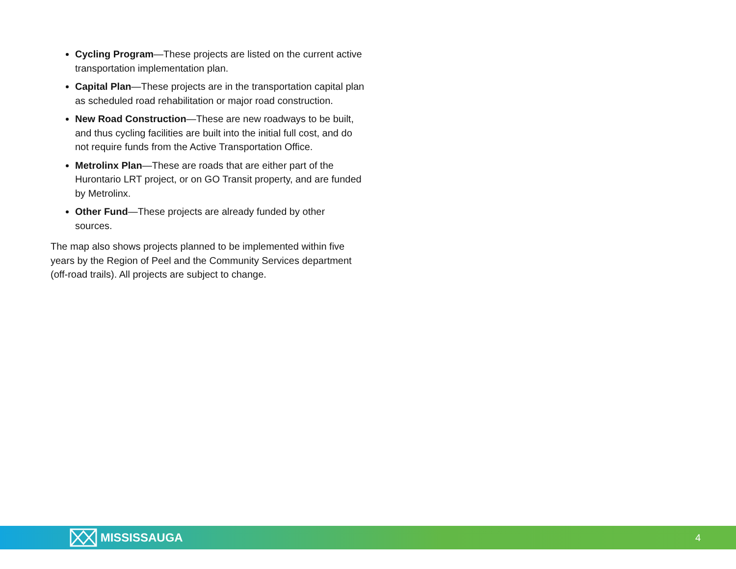Cycling Program—These projects are listed on the current active transportation implementation plan.
Capital Plan—These projects are in the transportation capital plan as scheduled road rehabilitation or major road construction.
New Road Construction—These are new roadways to be built, and thus cycling facilities are built into the initial full cost, and do not require funds from the Active Transportation Office.
Metrolinx Plan—These are roads that are either part of the Hurontario LRT project, or on GO Transit property, and are funded by Metrolinx.
Other Fund—These projects are already funded by other sources.
The map also shows projects planned to be implemented within five years by the Region of Peel and the Community Services department (off-road trails). All projects are subject to change.
MISSISSAUGA
4